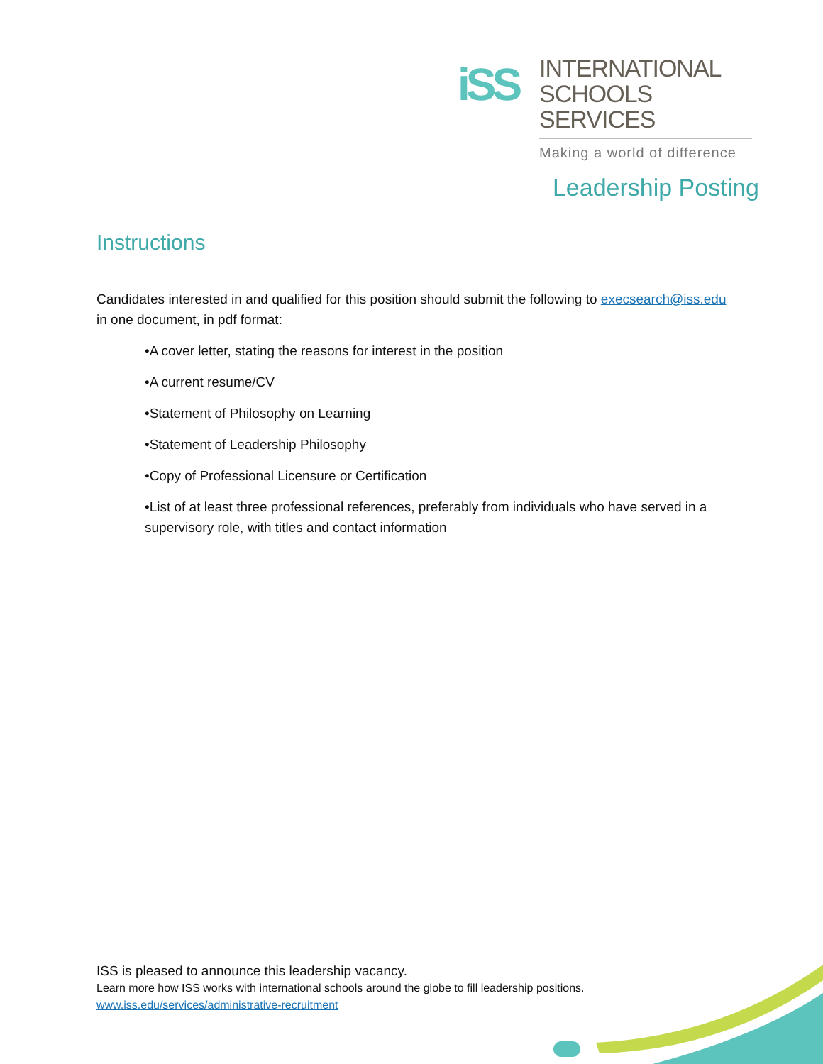iSS
INTERNATIONAL
SCHOOLS SERVICES
Making a world of difference
Leadership Posting
Instructions
Candidates interested in and qualified for this position should submit the following to execsearch@iss.edu in one document, in pdf format:
•A cover letter, stating the reasons for interest in the position
•A current resume/CV
•Statement of Philosophy on Learning
•Statement of Leadership Philosophy
•Copy of Professional Licensure or Certification
•List of at least three professional references, preferably from individuals who have served in a supervisory role, with titles and contact information
ISS is pleased to announce this leadership vacancy.
Learn more how ISS works with international schools around the globe to fill leadership positions.
www.iss.edu/services/administrative-recruitment